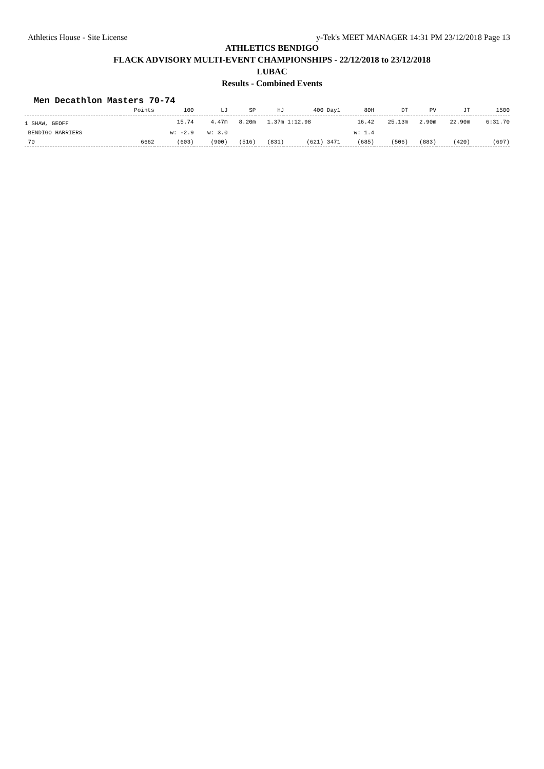Athletics House - Site License y-Tek's MEET MANAGER 14:31 PM 23/12/2018 Page 13
ATHLETICS BENDIGO
FLACK ADVISORY MULTI-EVENT CHAMPIONSHIPS - 22/12/2018 to 23/12/2018
LUBAC
Results - Combined Events
Men Decathlon Masters 70-74
| | Points | 100 | LJ | SP | HJ | 400 Day1 | 80H | DT | PV | JT | 1500 |
| --- | --- | --- | --- | --- | --- | --- | --- | --- | --- | --- | --- |
| 1 SHAW, GEOFF | | 15.74 | 4.47m | 8.20m | 1.37m | 1:12.98 | 16.42 | 25.13m | 2.90m | 22.90m | 6:31.70 |
| BENDIGO HARRIERS | | w: -2.9 | w: 3.0 | | | | w: 1.4 | | | | |
| 70 | 6662 | (603) | (900) | (516) | (831) | (621) 3471 | (685) | (506) | (883) | (420) | (697) |